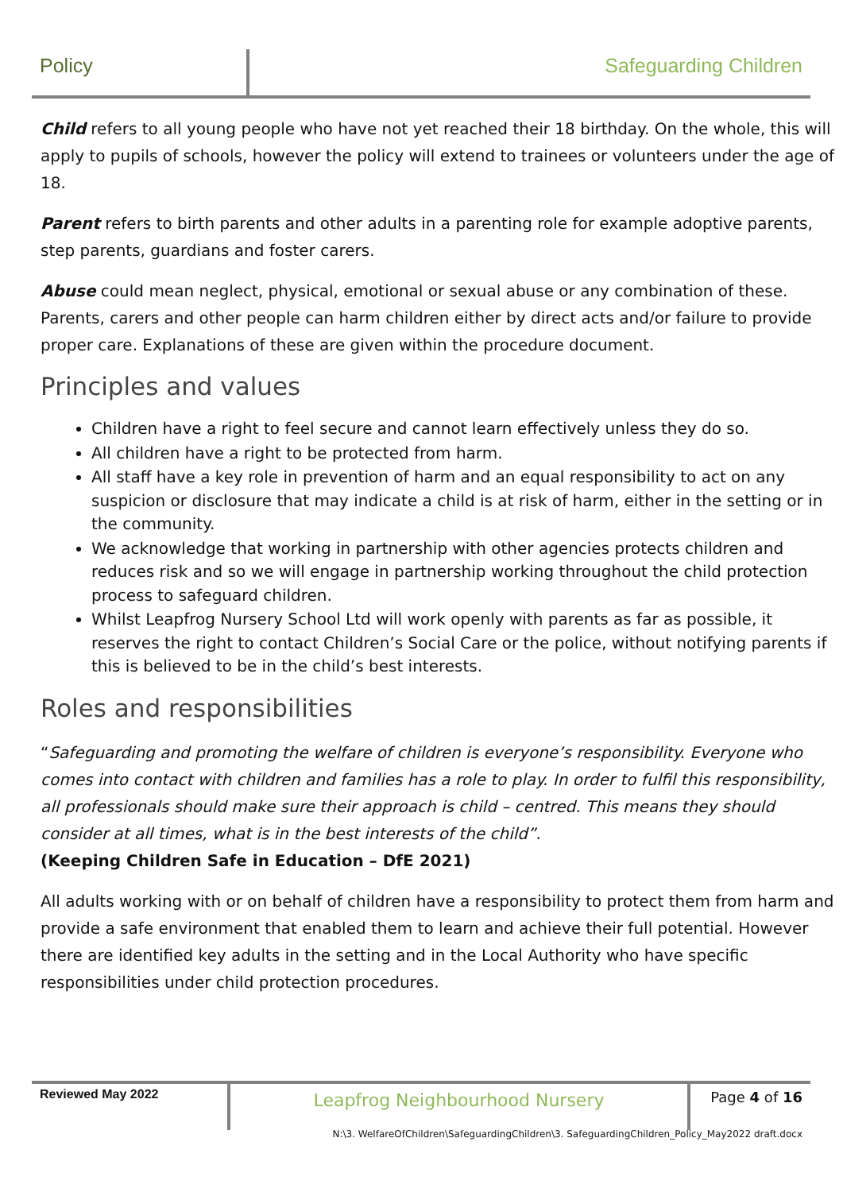Policy Safeguarding Children
Child refers to all young people who have not yet reached their 18 birthday. On the whole, this will apply to pupils of schools, however the policy will extend to trainees or volunteers under the age of 18.
Parent refers to birth parents and other adults in a parenting role for example adoptive parents, step parents, guardians and foster carers.
Abuse could mean neglect, physical, emotional or sexual abuse or any combination of these. Parents, carers and other people can harm children either by direct acts and/or failure to provide proper care. Explanations of these are given within the procedure document.
Principles and values
Children have a right to feel secure and cannot learn effectively unless they do so.
All children have a right to be protected from harm.
All staff have a key role in prevention of harm and an equal responsibility to act on any suspicion or disclosure that may indicate a child is at risk of harm, either in the setting or in the community.
We acknowledge that working in partnership with other agencies protects children and reduces risk and so we will engage in partnership working throughout the child protection process to safeguard children.
Whilst Leapfrog Nursery School Ltd will work openly with parents as far as possible, it reserves the right to contact Children’s Social Care or the police, without notifying parents if this is believed to be in the child’s best interests.
Roles and responsibilities
“Safeguarding and promoting the welfare of children is everyone’s responsibility. Everyone who comes into contact with children and families has a role to play. In order to fulfil this responsibility, all professionals should make sure their approach is child – centred. This means they should consider at all times, what is in the best interests of the child”.
(Keeping Children Safe in Education – DfE 2021)
All adults working with or on behalf of children have a responsibility to protect them from harm and provide a safe environment that enabled them to learn and achieve their full potential. However there are identified key adults in the setting and in the Local Authority who have specific responsibilities under child protection procedures.
Reviewed May 2022
Leapfrog Neighbourhood Nursery
Page 4 of 16
N:\3. WelfareOfChildren\SafeguardingChildren\3. SafeguardingChildren_Policy_May2022 draft.docx